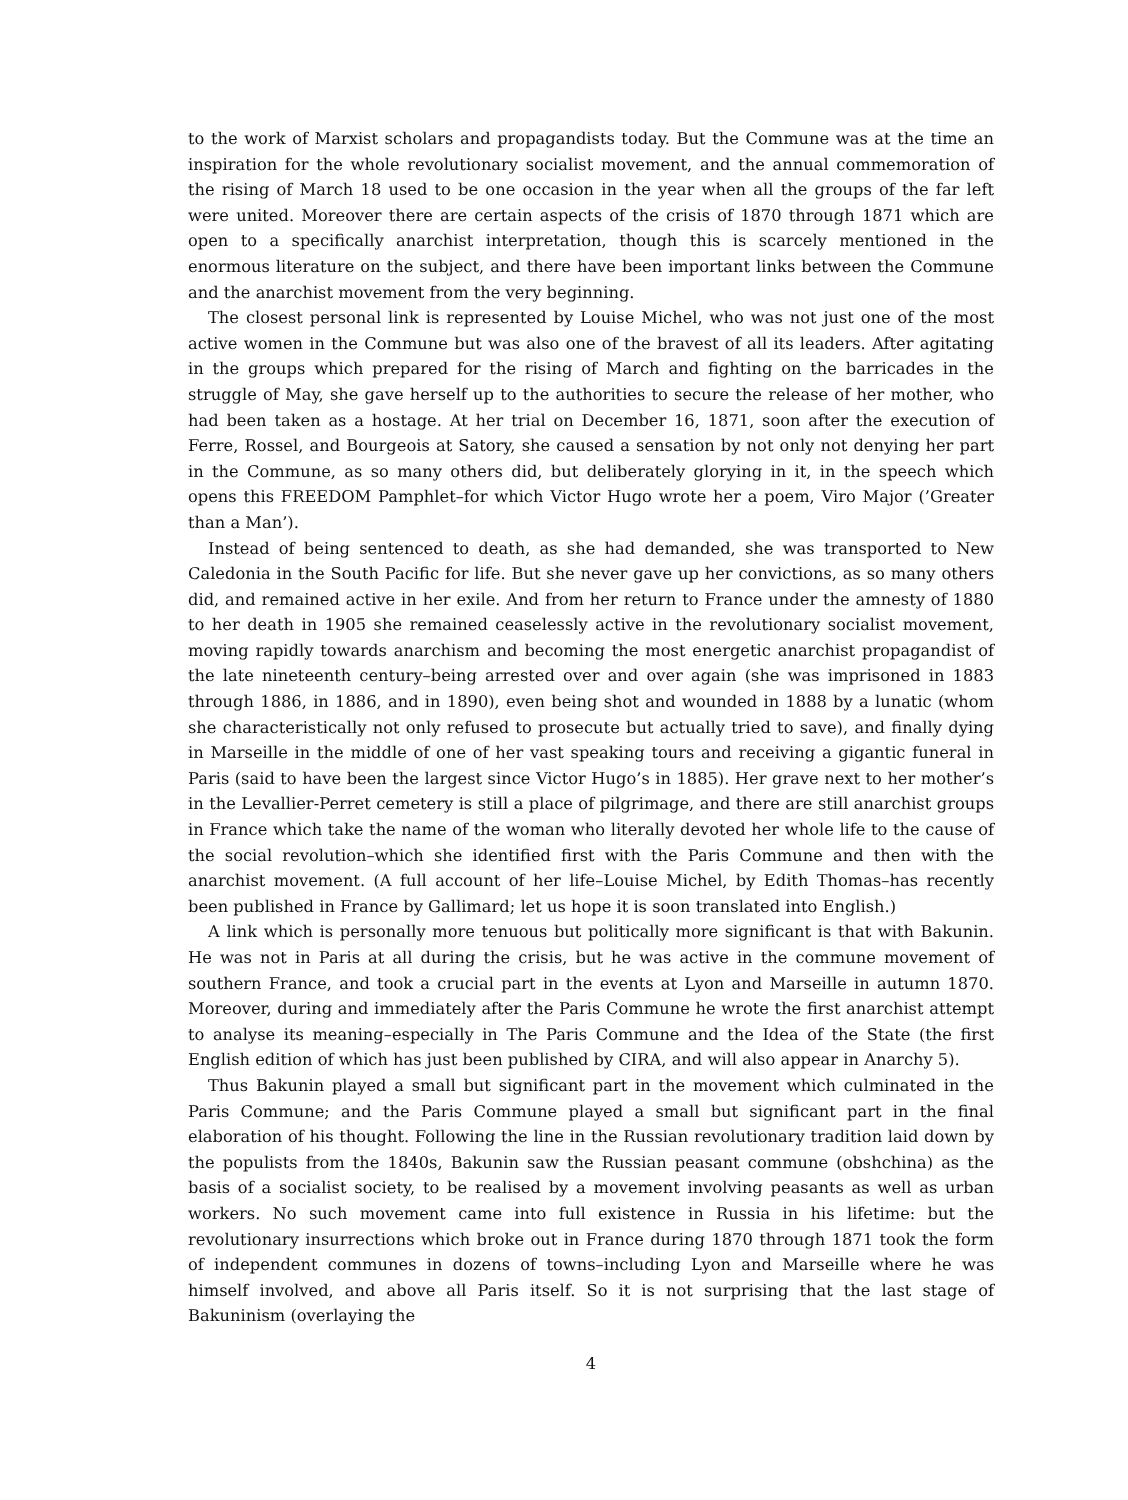to the work of Marxist scholars and propagandists today. But the Commune was at the time an inspiration for the whole revolutionary socialist movement, and the annual commemoration of the rising of March 18 used to be one occasion in the year when all the groups of the far left were united. Moreover there are certain aspects of the crisis of 1870 through 1871 which are open to a specifically anarchist interpretation, though this is scarcely mentioned in the enormous literature on the subject, and there have been important links between the Commune and the anarchist movement from the very beginning.
The closest personal link is represented by Louise Michel, who was not just one of the most active women in the Commune but was also one of the bravest of all its leaders. After agitating in the groups which prepared for the rising of March and fighting on the barricades in the struggle of May, she gave herself up to the authorities to secure the release of her mother, who had been taken as a hostage. At her trial on December 16, 1871, soon after the execution of Ferre, Rossel, and Bourgeois at Satory, she caused a sensation by not only not denying her part in the Commune, as so many others did, but deliberately glorying in it, in the speech which opens this FREEDOM Pamphlet–for which Victor Hugo wrote her a poem, Viro Major (’Greater than a Man’).
Instead of being sentenced to death, as she had demanded, she was transported to New Caledonia in the South Pacific for life. But she never gave up her convictions, as so many others did, and remained active in her exile. And from her return to France under the amnesty of 1880 to her death in 1905 she remained ceaselessly active in the revolutionary socialist movement, moving rapidly towards anarchism and becoming the most energetic anarchist propagandist of the late nineteenth century–being arrested over and over again (she was imprisoned in 1883 through 1886, in 1886, and in 1890), even being shot and wounded in 1888 by a lunatic (whom she characteristically not only refused to prosecute but actually tried to save), and finally dying in Marseille in the middle of one of her vast speaking tours and receiving a gigantic funeral in Paris (said to have been the largest since Victor Hugo’s in 1885). Her grave next to her mother’s in the Levallier-Perret cemetery is still a place of pilgrimage, and there are still anarchist groups in France which take the name of the woman who literally devoted her whole life to the cause of the social revolution–which she identified first with the Paris Commune and then with the anarchist movement. (A full account of her life–Louise Michel, by Edith Thomas–has recently been published in France by Gallimard; let us hope it is soon translated into English.)
A link which is personally more tenuous but politically more significant is that with Bakunin. He was not in Paris at all during the crisis, but he was active in the commune movement of southern France, and took a crucial part in the events at Lyon and Marseille in autumn 1870. Moreover, during and immediately after the Paris Commune he wrote the first anarchist attempt to analyse its meaning–especially in The Paris Commune and the Idea of the State (the first English edition of which has just been published by CIRA, and will also appear in Anarchy 5).
Thus Bakunin played a small but significant part in the movement which culminated in the Paris Commune; and the Paris Commune played a small but significant part in the final elaboration of his thought. Following the line in the Russian revolutionary tradition laid down by the populists from the 1840s, Bakunin saw the Russian peasant commune (obshchina) as the basis of a socialist society, to be realised by a movement involving peasants as well as urban workers. No such movement came into full existence in Russia in his lifetime: but the revolutionary insurrections which broke out in France during 1870 through 1871 took the form of independent communes in dozens of towns–including Lyon and Marseille where he was himself involved, and above all Paris itself. So it is not surprising that the last stage of Bakuninism (overlaying the
4